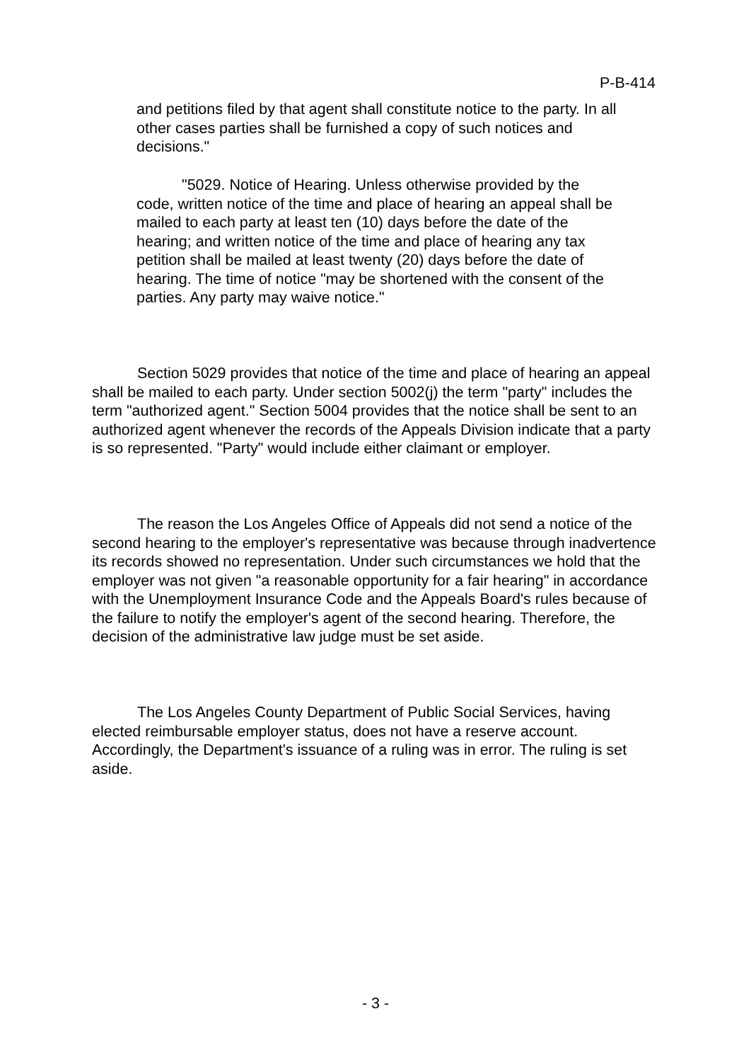P-B-414
and petitions filed by that agent shall constitute notice to the party. In all other cases parties shall be furnished a copy of such notices and decisions."
"5029. Notice of Hearing. Unless otherwise provided by the code, written notice of the time and place of hearing an appeal shall be mailed to each party at least ten (10) days before the date of the hearing; and written notice of the time and place of hearing any tax petition shall be mailed at least twenty (20) days before the date of hearing. The time of notice "may be shortened with the consent of the parties. Any party may waive notice."
Section 5029 provides that notice of the time and place of hearing an appeal shall be mailed to each party. Under section 5002(j) the term "party" includes the term "authorized agent." Section 5004 provides that the notice shall be sent to an authorized agent whenever the records of the Appeals Division indicate that a party is so represented. "Party" would include either claimant or employer.
The reason the Los Angeles Office of Appeals did not send a notice of the second hearing to the employer's representative was because through inadvertence its records showed no representation. Under such circumstances we hold that the employer was not given "a reasonable opportunity for a fair hearing" in accordance with the Unemployment Insurance Code and the Appeals Board's rules because of the failure to notify the employer's agent of the second hearing. Therefore, the decision of the administrative law judge must be set aside.
The Los Angeles County Department of Public Social Services, having elected reimbursable employer status, does not have a reserve account. Accordingly, the Department's issuance of a ruling was in error. The ruling is set aside.
- 3 -